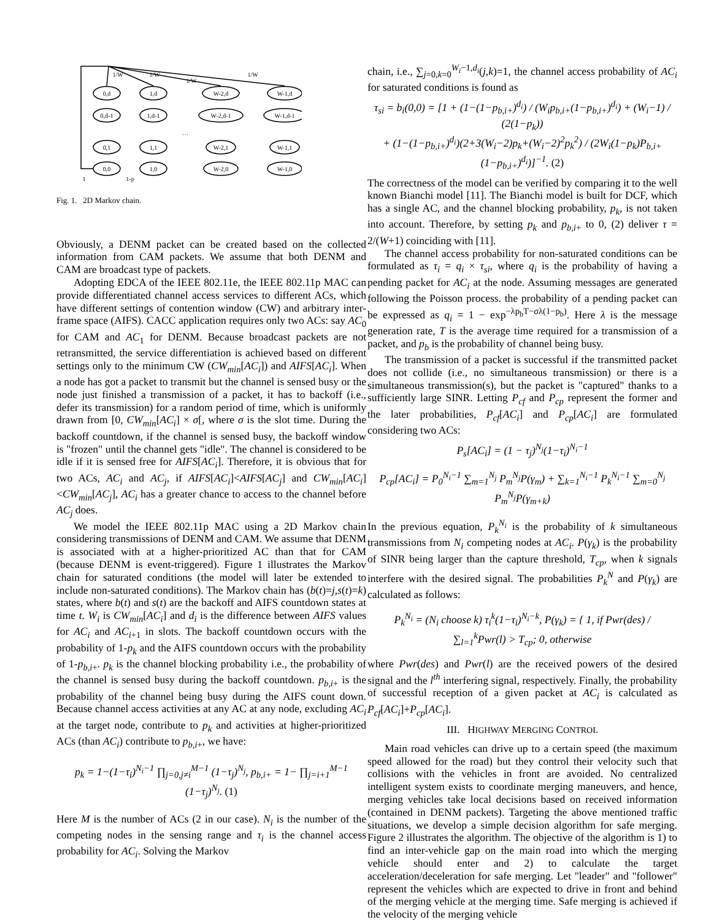0,d
0,d-1
0,1
0,0
1,d
1,d-1
1,1
1,0
W-2,d
W-2,d-1
W-2,1
W-2,0
W-1,d
W-1,d-1
W-1,1
W-1,0
…
1
1-p
1/W
1/W
1/W
1/W
Fig. 1. 2D Markov chain.
Obviously, a DENM packet can be created based on the collected information from CAM packets. We assume that both DENM and CAM are broadcast type of packets.
Adopting EDCA of the IEEE 802.11e, the IEEE 802.11p MAC can provide differentiated channel access services to different ACs, which have different settings of contention window (CW) and arbitrary inter-frame space (AIFS). CACC application requires only two ACs: say AC<sub>0</sub> for CAM and AC<sub>1</sub> for DENM. Because broadcast packets are not retransmitted, the service differentiation is achieved based on different settings only to the minimum CW (CW<sub>min</sub>[AC<sub>i</sub>]) and AIFS[AC<sub>i</sub>]. When a node has got a packet to transmit but the channel is sensed busy or the node just finished a transmission of a packet, it has to backoff (i.e., defer its transmission) for a random period of time, which is uniformly drawn from [0, CW<sub>min</sub>[AC<sub>i</sub>] × σ[, where σ is the slot time. During the backoff countdown, if the channel is sensed busy, the backoff window is "frozen" until the channel gets "idle". The channel is considered to be idle if it is sensed free for AIFS[AC<sub>i</sub>]. Therefore, it is obvious that for two ACs, AC<sub>i</sub> and AC<sub>j</sub>, if AIFS[AC<sub>i</sub>]<AIFS[AC<sub>j</sub>] and CW<sub>min</sub>[AC<sub>i</sub>]<CW<sub>min</sub>[AC<sub>j</sub>], AC<sub>i</sub> has a greater chance to access to the channel before AC<sub>j</sub> does.
We model the IEEE 802.11p MAC using a 2D Markov chain considering transmissions of DENM and CAM. We assume that DENM is associated with at a higher-prioritized AC than that for CAM (because DENM is event-triggered). Figure 1 illustrates the Markov chain for saturated conditions (the model will later be extended to include non-saturated conditions). The Markov chain has (b(t)=j,s(t)=k) states, where b(t) and s(t) are the backoff and AIFS countdown states at time t. W<sub>i</sub> is CW<sub>min</sub>[AC<sub>i</sub>] and d<sub>i</sub> is the difference between AIFS values for AC<sub>i</sub> and AC<sub>i+1</sub> in slots. The backoff countdown occurs with the probability of 1-p<sub>k</sub> and the AIFS countdown occurs with the probability of 1-p<sub>b,i+</sub>. p<sub>k</sub> is the channel blocking probability i.e., the probability of the channel is sensed busy during the backoff countdown. p<sub>b,i+</sub> is the probability of the channel being busy during the AIFS count down. Because channel access activities at any AC at any node, excluding AC<sub>i</sub> at the target node, contribute to p<sub>k</sub> and activities at higher-prioritized ACs (than AC<sub>i</sub>) contribute to p<sub>b,i+</sub>, we have:
p<sub>k</sub> = 1−(1−τ<sub>i</sub>)<sup>N<sub>i</sub>−1</sup> ∏<sub>j=0,j≠i</sub><sup>M−1</sup> (1−τ<sub>j</sub>)<sup>N<sub>j</sub></sup>, p<sub>b,i+</sub> = 1− ∏<sub>j=i+1</sub><sup>M−1</sup> (1−τ<sub>j</sub>)<sup>N<sub>j</sub></sup>. (1)
Here M is the number of ACs (2 in our case). N<sub>i</sub> is the number of the competing nodes in the sensing range and τ<sub>i</sub> is the channel access probability for AC<sub>i</sub>. Solving the Markov
chain, i.e., ∑<sub>j=0,k=0</sub><sup>W<sub>i</sub>−1,d<sub>i</sub></sup>(j,k)=1, the channel access probability of AC<sub>i</sub> for saturated conditions is found as
τ<sub>si</sub> = b<sub>i</sub>(0,0) = [1 + (1−(1−p<sub>b,i+</sub>)<sup>d<sub>i</sub></sup>) / (W<sub>i</sub>p<sub>b,i+</sub>(1−p<sub>b,i+</sub>)<sup>d<sub>i</sub></sup>) + (W<sub>i</sub>−1) / (2(1−p<sub>k</sub>))
+ (1−(1−p<sub>b,i+</sub>)<sup>d<sub>i</sub></sup>)(2+3(W<sub>i</sub>−2)p<sub>k</sub>+(W<sub>i</sub>−2)<sup>2</sup>p<sub>k</sub><sup>2</sup>) / (2W<sub>i</sub>(1−p<sub>k</sub>)P<sub>b,i+</sub>(1−p<sub>b,i+</sub>)<sup>d<sub>i</sub></sup>)]<sup>−1</sup>. (2)
The correctness of the model can be verified by comparing it to the well known Bianchi model [11]. The Bianchi model is built for DCF, which has a single AC, and the channel blocking probability, p<sub>k</sub>, is not taken into account. Therefore, by setting p<sub>k</sub> and p<sub>b,i+</sub> to 0, (2) deliver τ = 2/(W+1) coinciding with [11].
The channel access probability for non-saturated conditions can be formulated as τ<sub>i</sub> = q<sub>i</sub> × τ<sub>si</sub>, where q<sub>i</sub> is the probability of having a pending packet for AC<sub>i</sub> at the node. Assuming messages are generated following the Poisson process. the probability of a pending packet can be expressed as q<sub>i</sub> = 1 − exp<sup>−λp<sub>b</sub>T−σλ(1−p<sub>b</sub>)</sup>. Here λ is the message generation rate, T is the average time required for a transmission of a packet, and p<sub>b</sub> is the probability of channel being busy.
The transmission of a packet is successful if the transmitted packet does not collide (i.e., no simultaneous transmission) or there is a simultaneous transmission(s), but the packet is "captured" thanks to a sufficiently large SINR. Letting P<sub>cf</sub> and P<sub>cp</sub> represent the former and the later probabilities, P<sub>cf</sub>[AC<sub>i</sub>] and P<sub>cp</sub>[AC<sub>i</sub>] are formulated considering two ACs:
P<sub>s</sub>[AC<sub>i</sub>] = (1 − τ<sub>j</sub>)<sup>N<sub>j</sub></sup>(1−τ<sub>i</sub>)<sup>N<sub>i</sub>−1</sup>
P<sub>cp</sub>[AC<sub>i</sub>] = P<sub>0</sub><sup>N<sub>i</sub>−1</sup> ∑<sub>m=1</sub><sup>N<sub>j</sub></sup> P<sub>m</sub><sup>N<sub>j</sub></sup>P(γ<sub>m</sub>) + ∑<sub>k=1</sub><sup>N<sub>i</sub>−1</sup> P<sub>k</sub><sup>N<sub>i</sub>−1</sup> ∑<sub>m=0</sub><sup>N<sub>j</sub></sup> P<sub>m</sub><sup>N<sub>j</sub></sup>P(γ<sub>m+k</sub>)
In the previous equation, P<sub>k</sub><sup>N<sub>i</sub></sup> is the probability of k simultaneous transmissions from N<sub>i</sub> competing nodes at AC<sub>i</sub>. P(γ<sub>k</sub>) is the probability of SINR being larger than the capture threshold, T<sub>cp</sub>, when k signals interfere with the desired signal. The probabilities P<sub>k</sub><sup>N</sup> and P(γ<sub>k</sub>) are calculated as follows:
P<sub>k</sub><sup>N<sub>i</sub></sup> = (N<sub>i</sub> choose k) τ<sub>i</sub><sup>k</sup>(1−τ<sub>i</sub>)<sup>N<sub>i</sub>−k</sup>, P(γ<sub>k</sub>) = { 1, if Pwr(des) / ∑<sub>l=1</sub><sup>k</sup>Pwr(l) > T<sub>cp</sub>; 0, otherwise
where Pwr(des) and Pwr(l) are the received powers of the desired signal and the l<sup>th</sup> interfering signal, respectively. Finally, the probability of successful reception of a given packet at AC<sub>i</sub> is calculated as P<sub>cf</sub>[AC<sub>i</sub>]+P<sub>cp</sub>[AC<sub>i</sub>].
III. HIGHWAY MERGING CONTROL
Main road vehicles can drive up to a certain speed (the maximum speed allowed for the road) but they control their velocity such that collisions with the vehicles in front are avoided. No centralized intelligent system exists to coordinate merging maneuvers, and hence, merging vehicles take local decisions based on received information (contained in DENM packets). Targeting the above mentioned traffic situations, we develop a simple decision algorithm for safe merging. Figure 2 illustrates the algorithm. The objective of the algorithm is 1) to find an inter-vehicle gap on the main road into which the merging vehicle should enter and 2) to calculate the target acceleration/deceleration for safe merging. Let "leader" and "follower" represent the vehicles which are expected to drive in front and behind of the merging vehicle at the merging time. Safe merging is achieved if the velocity of the merging vehicle